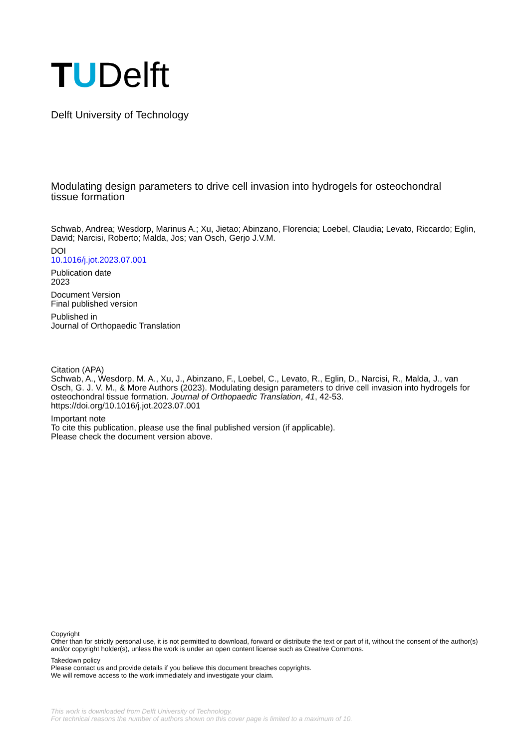TUDelft
Delft University of Technology
Modulating design parameters to drive cell invasion into hydrogels for osteochondral tissue formation
Schwab, Andrea; Wesdorp, Marinus A.; Xu, Jietao; Abinzano, Florencia; Loebel, Claudia; Levato, Riccardo; Eglin, David; Narcisi, Roberto; Malda, Jos; van Osch, Gerjo J.V.M.
DOI
10.1016/j.jot.2023.07.001
Publication date
2023
Document Version
Final published version
Published in
Journal of Orthopaedic Translation
Citation (APA)
Schwab, A., Wesdorp, M. A., Xu, J., Abinzano, F., Loebel, C., Levato, R., Eglin, D., Narcisi, R., Malda, J., van Osch, G. J. V. M., & More Authors (2023). Modulating design parameters to drive cell invasion into hydrogels for osteochondral tissue formation. Journal of Orthopaedic Translation, 41, 42-53. https://doi.org/10.1016/j.jot.2023.07.001
Important note
To cite this publication, please use the final published version (if applicable).
Please check the document version above.
Copyright
Other than for strictly personal use, it is not permitted to download, forward or distribute the text or part of it, without the consent of the author(s) and/or copyright holder(s), unless the work is under an open content license such as Creative Commons.
Takedown policy
Please contact us and provide details if you believe this document breaches copyrights.
We will remove access to the work immediately and investigate your claim.
This work is downloaded from Delft University of Technology.
For technical reasons the number of authors shown on this cover page is limited to a maximum of 10.